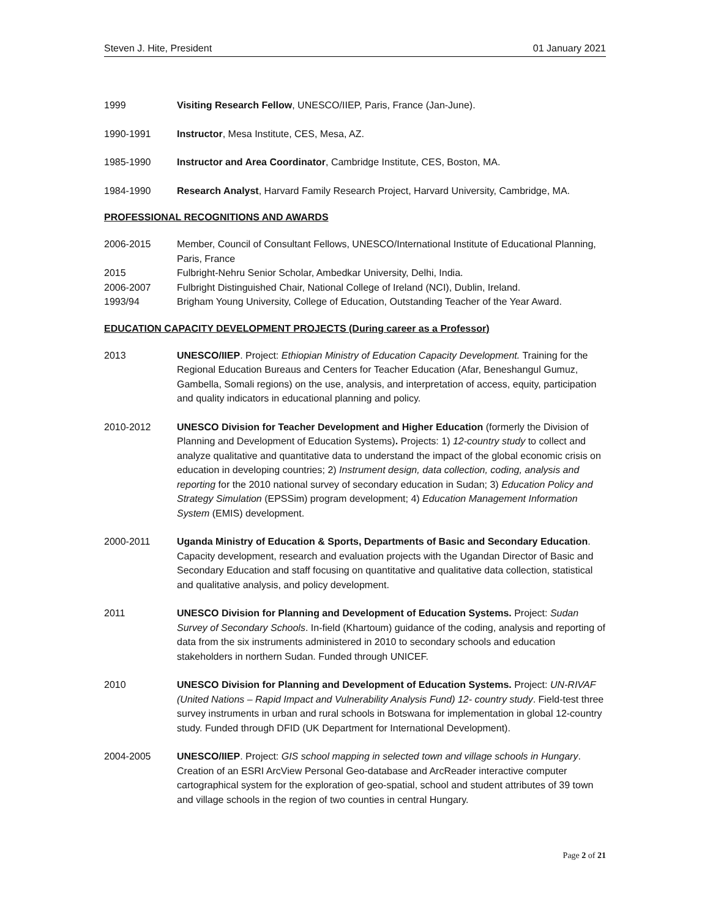Steven J. Hite, President 01 January 2021
1999 Visiting Research Fellow, UNESCO/IIEP, Paris, France (Jan-June).
1990-1991 Instructor, Mesa Institute, CES, Mesa, AZ.
1985-1990 Instructor and Area Coordinator, Cambridge Institute, CES, Boston, MA.
1984-1990 Research Analyst, Harvard Family Research Project, Harvard University, Cambridge, MA.
PROFESSIONAL RECOGNITIONS AND AWARDS
2006-2015 Member, Council of Consultant Fellows, UNESCO/International Institute of Educational Planning, Paris, France
2015 Fulbright-Nehru Senior Scholar, Ambedkar University, Delhi, India.
2006-2007 Fulbright Distinguished Chair, National College of Ireland (NCI), Dublin, Ireland.
1993/94 Brigham Young University, College of Education, Outstanding Teacher of the Year Award.
EDUCATION CAPACITY DEVELOPMENT PROJECTS (During career as a Professor)
2013 UNESCO/IIEP. Project: Ethiopian Ministry of Education Capacity Development. Training for the Regional Education Bureaus and Centers for Teacher Education (Afar, Beneshangul Gumuz, Gambella, Somali regions) on the use, analysis, and interpretation of access, equity, participation and quality indicators in educational planning and policy.
2010-2012 UNESCO Division for Teacher Development and Higher Education (formerly the Division of Planning and Development of Education Systems). Projects: 1) 12-country study to collect and analyze qualitative and quantitative data to understand the impact of the global economic crisis on education in developing countries; 2) Instrument design, data collection, coding, analysis and reporting for the 2010 national survey of secondary education in Sudan; 3) Education Policy and Strategy Simulation (EPSSim) program development; 4) Education Management Information System (EMIS) development.
2000-2011 Uganda Ministry of Education & Sports, Departments of Basic and Secondary Education. Capacity development, research and evaluation projects with the Ugandan Director of Basic and Secondary Education and staff focusing on quantitative and qualitative data collection, statistical and qualitative analysis, and policy development.
2011 UNESCO Division for Planning and Development of Education Systems. Project: Sudan Survey of Secondary Schools. In-field (Khartoum) guidance of the coding, analysis and reporting of data from the six instruments administered in 2010 to secondary schools and education stakeholders in northern Sudan. Funded through UNICEF.
2010 UNESCO Division for Planning and Development of Education Systems. Project: UN-RIVAF (United Nations – Rapid Impact and Vulnerability Analysis Fund) 12- country study. Field-test three survey instruments in urban and rural schools in Botswana for implementation in global 12-country study. Funded through DFID (UK Department for International Development).
2004-2005 UNESCO/IIEP. Project: GIS school mapping in selected town and village schools in Hungary. Creation of an ESRI ArcView Personal Geo-database and ArcReader interactive computer cartographical system for the exploration of geo-spatial, school and student attributes of 39 town and village schools in the region of two counties in central Hungary.
Page 2 of 21